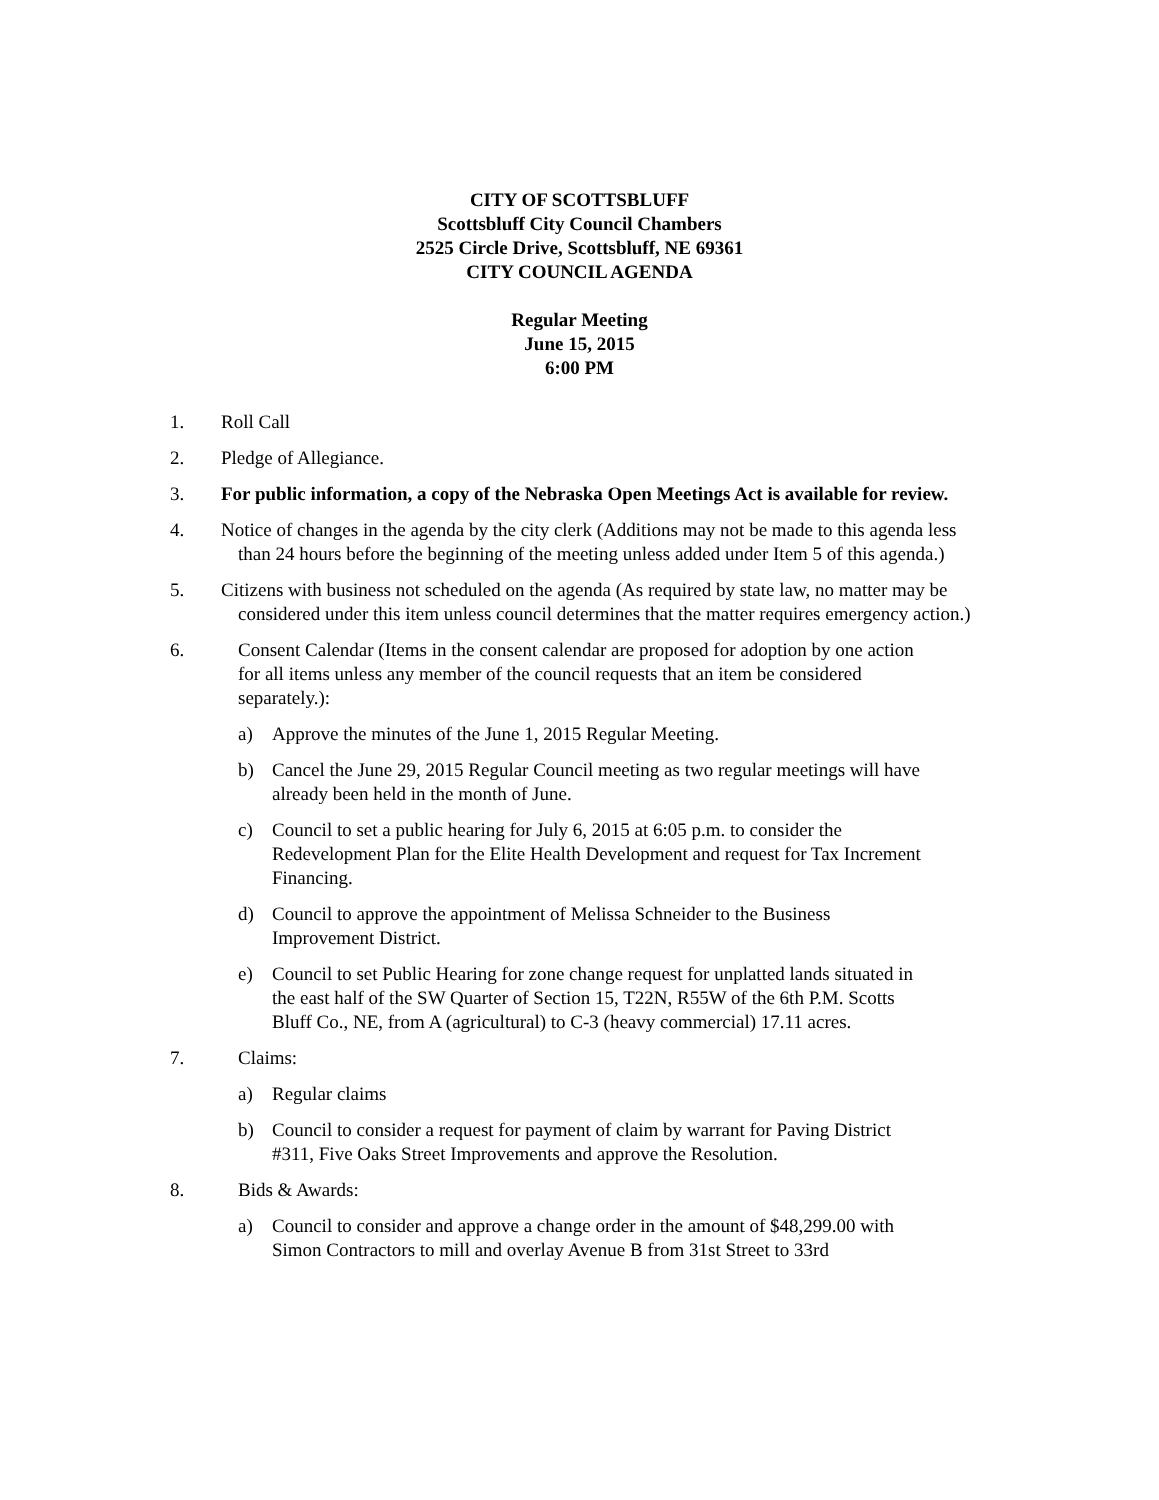CITY OF SCOTTSBLUFF
Scottsbluff City Council Chambers
2525 Circle Drive, Scottsbluff, NE 69361
CITY COUNCIL AGENDA
Regular Meeting
June 15, 2015
6:00 PM
1. Roll Call
2. Pledge of Allegiance.
3. For public information, a copy of the Nebraska Open Meetings Act is available for review.
4. Notice of changes in the agenda by the city clerk (Additions may not be made to this agenda less than 24 hours before the beginning of the meeting unless added under Item 5 of this agenda.)
5. Citizens with business not scheduled on the agenda (As required by state law, no matter may be considered under this item unless council determines that the matter requires emergency action.)
6. Consent Calendar (Items in the consent calendar are proposed for adoption by one action for all items unless any member of the council requests that an item be considered separately.):
a) Approve the minutes of the June 1, 2015 Regular Meeting.
b) Cancel the June 29, 2015 Regular Council meeting as two regular meetings will have already been held in the month of June.
c) Council to set a public hearing for July 6, 2015 at 6:05 p.m. to consider the Redevelopment Plan for the Elite Health Development and request for Tax Increment Financing.
d) Council to approve the appointment of Melissa Schneider to the Business Improvement District.
e) Council to set Public Hearing for zone change request for unplatted lands situated in the east half of the SW Quarter of Section 15, T22N, R55W of the 6th P.M. Scotts Bluff Co., NE, from A (agricultural) to C-3 (heavy commercial) 17.11 acres.
7. Claims:
a) Regular claims
b) Council to consider a request for payment of claim by warrant for Paving District #311, Five Oaks Street Improvements and approve the Resolution.
8. Bids & Awards:
a) Council to consider and approve a change order in the amount of $48,299.00 with Simon Contractors to mill and overlay Avenue B from 31st Street to 33rd